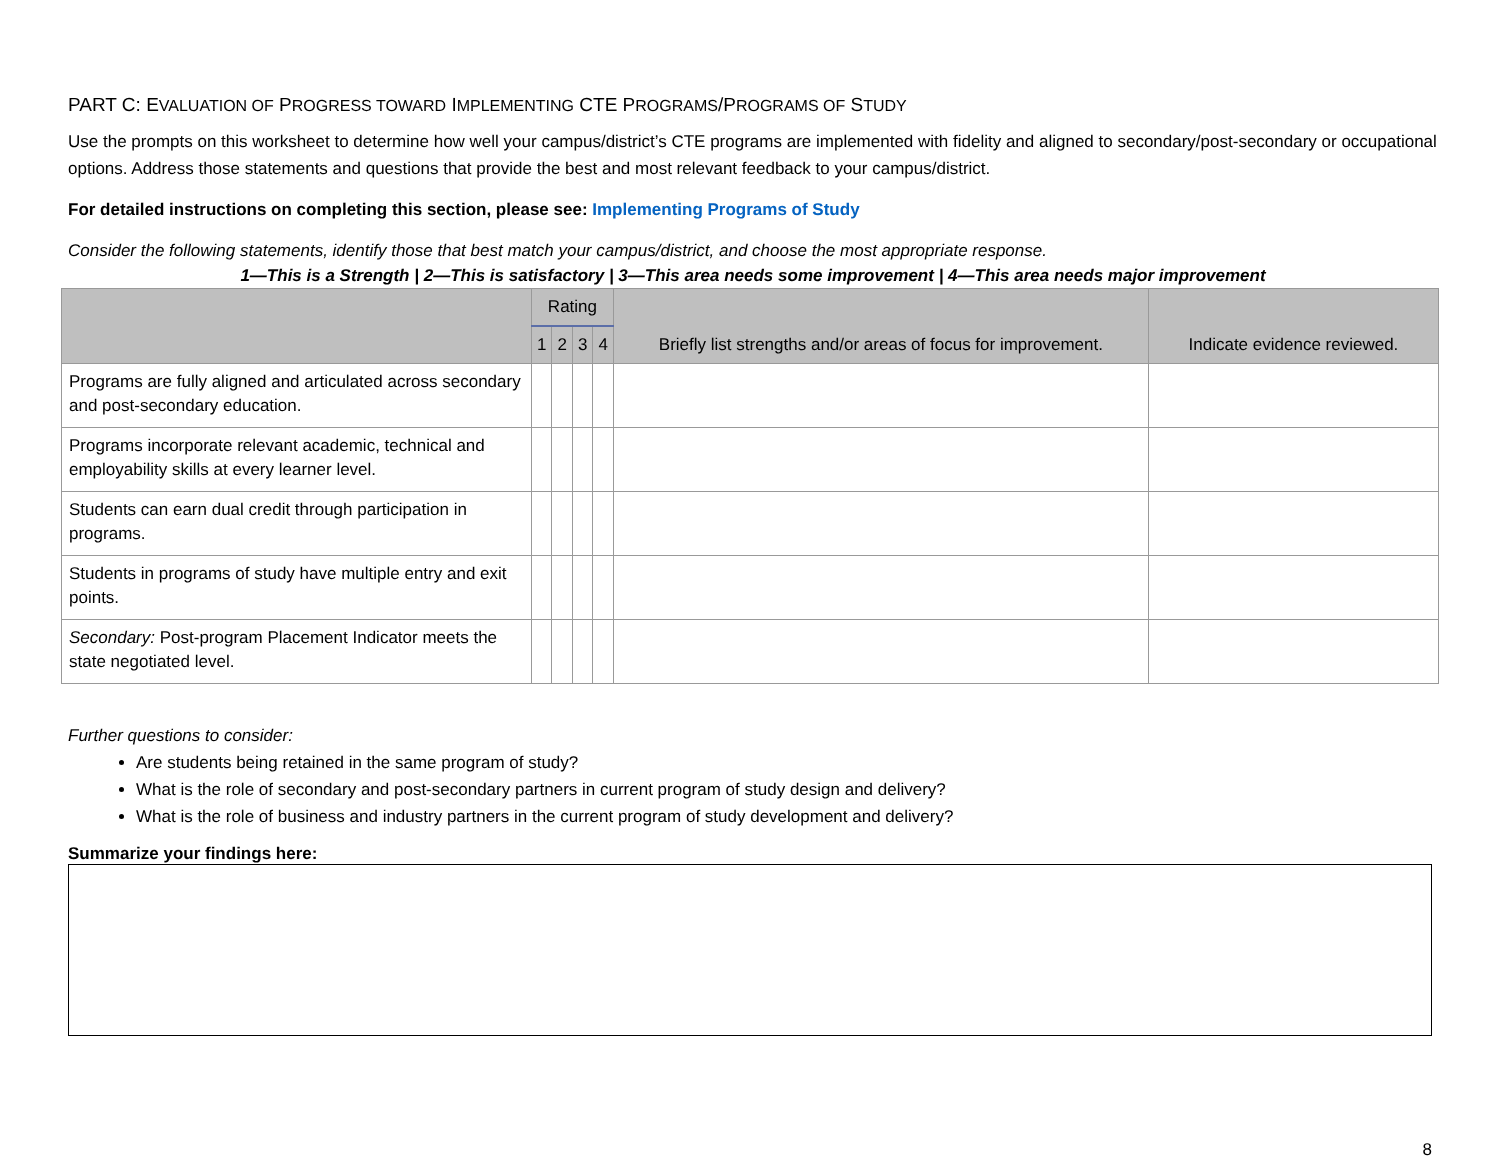PART C: EVALUATION OF PROGRESS TOWARD IMPLEMENTING CTE PROGRAMS/PROGRAMS OF STUDY
Use the prompts on this worksheet to determine how well your campus/district’s CTE programs are implemented with fidelity and aligned to secondary/post-secondary or occupational options. Address those statements and questions that provide the best and most relevant feedback to your campus/district.
For detailed instructions on completing this section, please see: Implementing Programs of Study
Consider the following statements, identify those that best match your campus/district, and choose the most appropriate response.
1—This is a Strength | 2—This is satisfactory | 3—This area needs some improvement | 4—This area needs major improvement
| | Rating | | | | Briefly list strengths and/or areas of focus for improvement. | Indicate evidence reviewed. |
| --- | --- | --- | --- | --- | --- | --- |
| | 1 | 2 | 3 | 4 | | |
| Programs are fully aligned and articulated across secondary and post-secondary education. | | | | | | |
| Programs incorporate relevant academic, technical and employability skills at every learner level. | | | | | | |
| Students can earn dual credit through participation in programs. | | | | | | |
| Students in programs of study have multiple entry and exit points. | | | | | | |
| Secondary: Post-program Placement Indicator meets the state negotiated level. | | | | | | |
Further questions to consider:
Are students being retained in the same program of study?
What is the role of secondary and post-secondary partners in current program of study design and delivery?
What is the role of business and industry partners in the current program of study development and delivery?
Summarize your findings here:
8